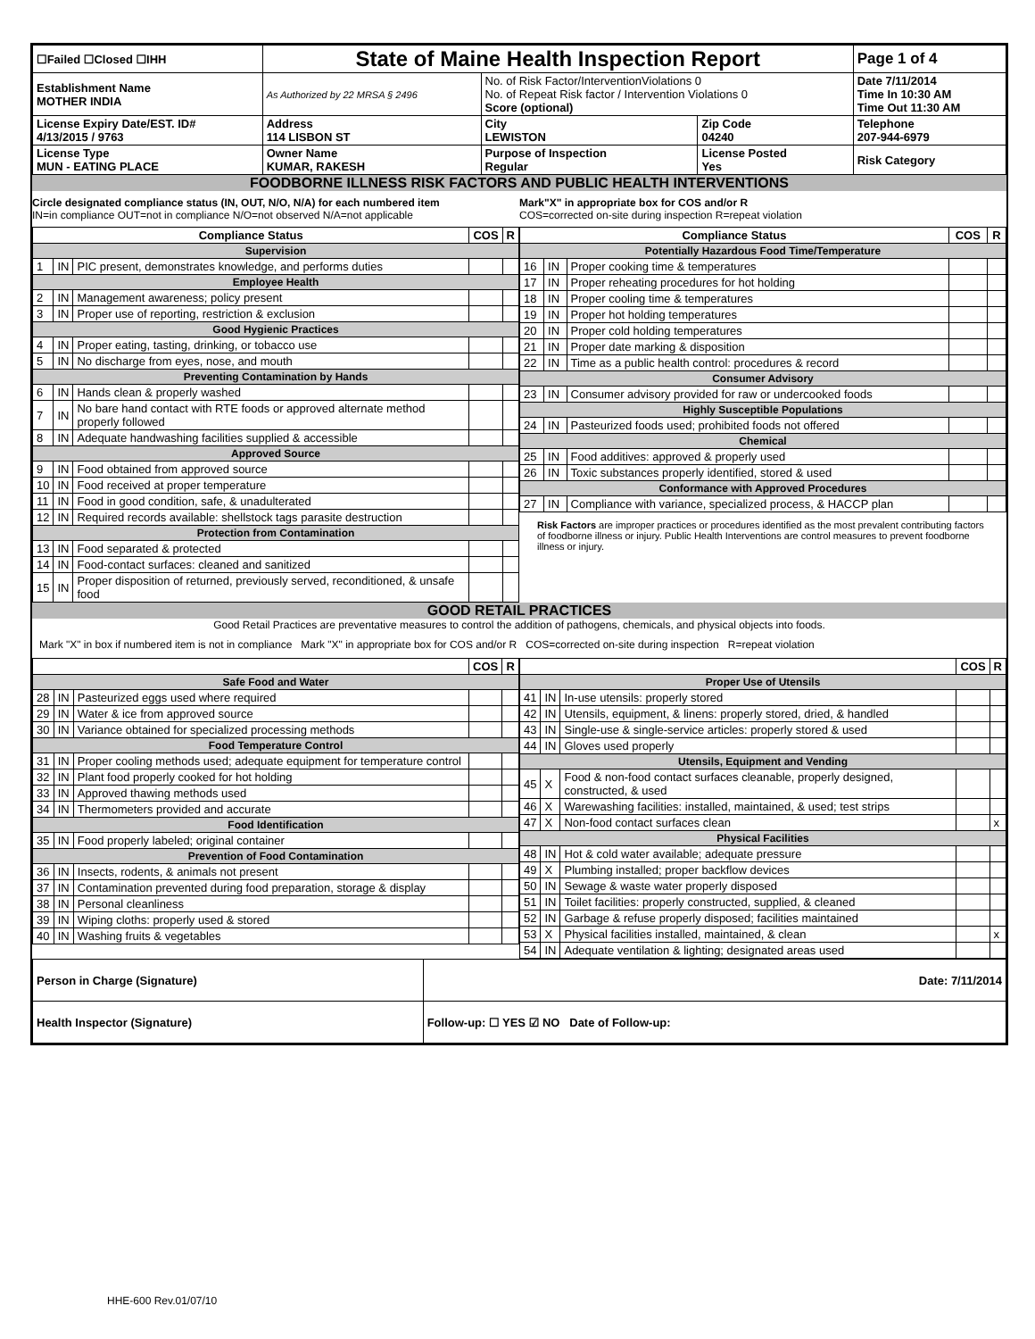| ☐Failed ☐Closed ☐IHH | State of Maine Health Inspection Report | | | Page 1 of 4 |
| Establishment Name MOTHER INDIA | As Authorized by 22 MRSA § 2496 | No. of Risk Factor/InterventionViolations 0 No. of Repeat Risk factor / Intervention Violations 0 Score (optional) | | Date 7/11/2014 Time In 10:30 AM Time Out 11:30 AM |
| License Expiry Date/EST. ID# 4/13/2015 / 9763 | Address 114 LISBON ST | City LEWISTON | Zip Code 04240 | Telephone 207-944-6979 |
| License Type MUN - EATING PLACE | Owner Name KUMAR, RAKESH | Purpose of Inspection Regular | License Posted Yes | Risk Category |
FOODBORNE ILLNESS RISK FACTORS AND PUBLIC HEALTH INTERVENTIONS
Circle designated compliance status (IN, OUT, N/O, N/A) for each numbered item
IN=in compliance OUT=not in compliance N/O=not observed N/A=not applicable
Mark"X" in appropriate box for COS and/or R
COS=corrected on-site during inspection R=repeat violation
| Compliance Status | | | COS | R |
| --- | --- | --- | --- | --- |
| Supervision | | | | |
| 1 | IN | PIC present, demonstrates knowledge, and performs duties | | |
| Employee Health | | | | |
| 2 | IN | Management awareness; policy present | | |
| 3 | IN | Proper use of reporting, restriction & exclusion | | |
| Good Hygienic Practices | | | | |
| 4 | IN | Proper eating, tasting, drinking, or tobacco use | | |
| 5 | IN | No discharge from eyes, nose, and mouth | | |
| Preventing Contamination by Hands | | | | |
| 6 | IN | Hands clean & properly washed | | |
| 7 | IN | No bare hand contact with RTE foods or approved alternate method properly followed | | |
| 8 | IN | Adequate handwashing facilities supplied & accessible | | |
| Approved Source | | | | |
| 9 | IN | Food obtained from approved source | | |
| 10 | IN | Food received at proper temperature | | |
| 11 | IN | Food in good condition, safe, & unadulterated | | |
| 12 | IN | Required records available: shellstock tags parasite destruction | | |
| Protection from Contamination | | | | |
| 13 | IN | Food separated & protected | | |
| 14 | IN | Food-contact surfaces: cleaned and sanitized | | |
| 15 | IN | Proper disposition of returned, previously served, reconditioned, & unsafe food | | |
| Compliance Status | | | COS | R |
| --- | --- | --- | --- | --- |
| Potentially Hazardous Food Time/Temperature | | | | |
| 16 | IN | Proper cooking time & temperatures | | |
| 17 | IN | Proper reheating procedures for hot holding | | |
| 18 | IN | Proper cooling time & temperatures | | |
| 19 | IN | Proper hot holding temperatures | | |
| 20 | IN | Proper cold holding temperatures | | |
| 21 | IN | Proper date marking & disposition | | |
| 22 | IN | Time as a public health control: procedures & record | | |
| Consumer Advisory | | | | |
| 23 | IN | Consumer advisory provided for raw or undercooked foods | | |
| Highly Susceptible Populations | | | | |
| 24 | IN | Pasteurized foods used; prohibited foods not offered | | |
| Chemical | | | | |
| 25 | IN | Food additives: approved & properly used | | |
| 26 | IN | Toxic substances properly identified, stored & used | | |
| Conformance with Approved Procedures | | | | |
| 27 | IN | Compliance with variance, specialized process, & HACCP plan | | |
Risk Factors are improper practices or procedures identified as the most prevalent contributing factors of foodborne illness or injury. Public Health Interventions are control measures to prevent foodborne illness or injury.
GOOD RETAIL PRACTICES
Good Retail Practices are preventative measures to control the addition of pathogens, chemicals, and physical objects into foods.
Mark "X" in box if numbered item is not in compliance Mark "X" in appropriate box for COS and/or R COS=corrected on-site during inspection R=repeat violation
| | | | COS | R |
| --- | --- | --- | --- | --- |
| Safe Food and Water | | | | |
| 28 | IN | Pasteurized eggs used where required | | |
| 29 | IN | Water & ice from approved source | | |
| 30 | IN | Variance obtained for specialized processing methods | | |
| Food Temperature Control | | | | |
| 31 | IN | Proper cooling methods used; adequate equipment for temperature control | | |
| 32 | IN | Plant food properly cooked for hot holding | | |
| 33 | IN | Approved thawing methods used | | |
| 34 | IN | Thermometers provided and accurate | | |
| Food Identification | | | | |
| 35 | IN | Food properly labeled; original container | | |
| Prevention of Food Contamination | | | | |
| 36 | IN | Insects, rodents, & animals not present | | |
| 37 | IN | Contamination prevented during food preparation, storage & display | | |
| 38 | IN | Personal cleanliness | | |
| 39 | IN | Wiping cloths: properly used & stored | | |
| 40 | IN | Washing fruits & vegetables | | |
| | | | COS | R |
| --- | --- | --- | --- | --- |
| Proper Use of Utensils | | | | |
| 41 | IN | In-use utensils: properly stored | | |
| 42 | IN | Utensils, equipment, & linens: properly stored, dried, & handled | | |
| 43 | IN | Single-use & single-service articles: properly stored & used | | |
| 44 | IN | Gloves used properly | | |
| Utensils, Equipment and Vending | | | | |
| 45 | X | Food & non-food contact surfaces cleanable, properly designed, constructed, & used | | |
| 46 | X | Warewashing facilities: installed, maintained, & used; test strips | | |
| 47 | X | Non-food contact surfaces clean | | x |
| Physical Facilities | | | | |
| 48 | IN | Hot & cold water available; adequate pressure | | |
| 49 | X | Plumbing installed; proper backflow devices | | |
| 50 | IN | Sewage & waste water properly disposed | | |
| 51 | IN | Toilet facilities: properly constructed, supplied, & cleaned | | |
| 52 | IN | Garbage & refuse properly disposed; facilities maintained | | |
| 53 | X | Physical facilities installed, maintained, & clean | | x |
| 54 | IN | Adequate ventilation & lighting; designated areas used | | |
| Person in Charge (Signature) | Date: 7/11/2014 |
| Health Inspector (Signature) | Follow-up: ☐ YES ☑ NO Date of Follow-up: |
HHE-600 Rev.01/07/10